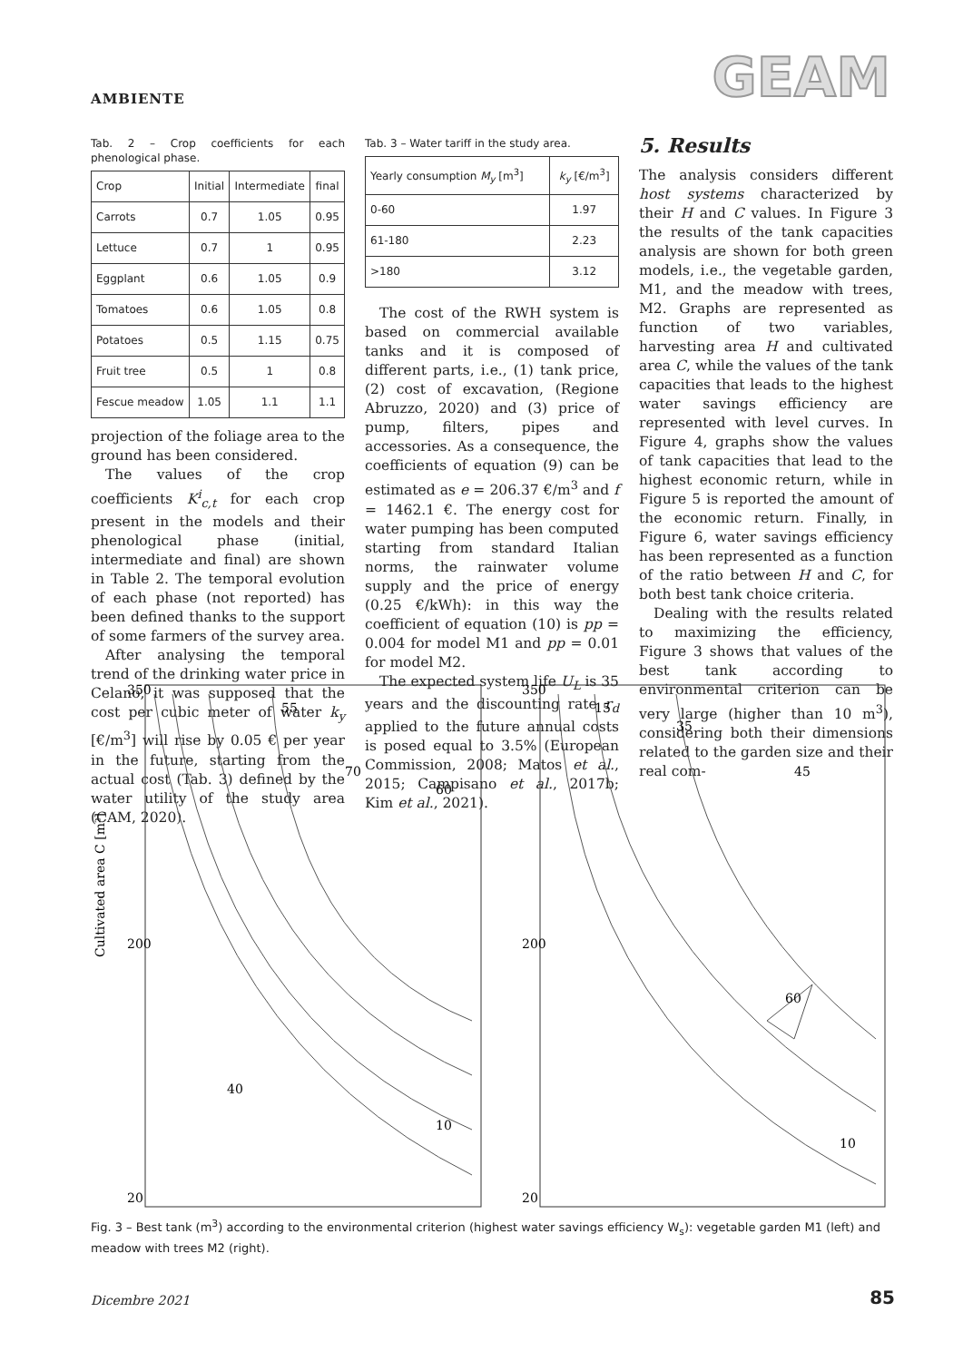AMBIENTE GEAM
Tab. 2 – Crop coefficients for each phenological phase.
| Crop | Initial | Intermediate | final |
| --- | --- | --- | --- |
| Carrots | 0.7 | 1.05 | 0.95 |
| Lettuce | 0.7 | 1 | 0.95 |
| Eggplant | 0.6 | 1.05 | 0.9 |
| Tomatoes | 0.6 | 1.05 | 0.8 |
| Potatoes | 0.5 | 1.15 | 0.75 |
| Fruit tree | 0.5 | 1 | 0.8 |
| Fescue meadow | 1.05 | 1.1 | 1.1 |
projection of the foliage area to the ground has been considered.
The values of the crop coefficients K<sup>i</sup><sub>c,t</sub> for each crop present in the models and their phenological phase (initial, intermediate and final) are shown in Table 2. The temporal evolution of each phase (not reported) has been defined thanks to the support of some farmers of the survey area.
After analysing the temporal trend of the drinking water price in Celano, it was supposed that the cost per cubic meter of water k<sub>y</sub> [€/m<sup>3</sup>] will rise by 0.05 € per year in the future, starting from the actual cost (Tab. 3) defined by the water utility of the study area (CAM, 2020).
Tab. 3 – Water tariff in the study area.
| Yearly consumption M<sub>y</sub> [m<sup>3</sup>] | k<sub>y</sub> [€/m<sup>3</sup>] |
| --- | --- |
| 0-60 | 1.97 |
| 61-180 | 2.23 |
| >180 | 3.12 |
The cost of the RWH system is based on commercial available tanks and it is composed of different parts, i.e., (1) tank price, (2) cost of excavation, (Regione Abruzzo, 2020) and (3) price of pump, filters, pipes and accessories. As a consequence, the coefficients of equation (9) can be estimated as e = 206.37 €/m<sup>3</sup> and f = 1462.1 €. The energy cost for water pumping has been computed starting from standard Italian norms, the rainwater volume supply and the price of energy (0.25 €/kWh): in this way the coefficient of equation (10) is pp = 0.004 for model M1 and pp = 0.01 for model M2.
The expected system life U<sub>L</sub> is 35 years and the discounting rate r<sub>d</sub> applied to the future annual costs is posed equal to 3.5% (European Commission, 2008; Matos et al., 2015; Campisano et al., 2017b; Kim et al., 2021).
5. Results
The analysis considers different host systems characterized by their H and C values. In Figure 3 the results of the tank capacities analysis are shown for both green models, i.e., the vegetable garden, M1, and the meadow with trees, M2. Graphs are represented as function of two variables, harvesting area H and cultivated area C, while the values of the tank capacities that leads to the highest water savings efficiency are represented with level curves. In Figure 4, graphs show the values of tank capacities that lead to the highest economic return, while in Figure 5 is reported the amount of the economic return. Finally, in Figure 6, water savings efficiency has been represented as a function of the ratio between H and C, for both best tank choice criteria.
Dealing with the results related to maximizing the efficiency, Figure 3 shows that values of the best tank according to environmental criterion can be very large (higher than 10 m<sup>3</sup>), considering both their dimensions related to the garden size and their real com-
350
200
20
55
70
60
40
10
Cultivated area C [m²]
350
200
20
15
35
45
60
10
Fig. 3 – Best tank (m<sup>3</sup>) according to the environmental criterion (highest water savings efficiency W<sub>s</sub>): vegetable garden M1 (left) and meadow with trees M2 (right).
Dicembre 2021 85